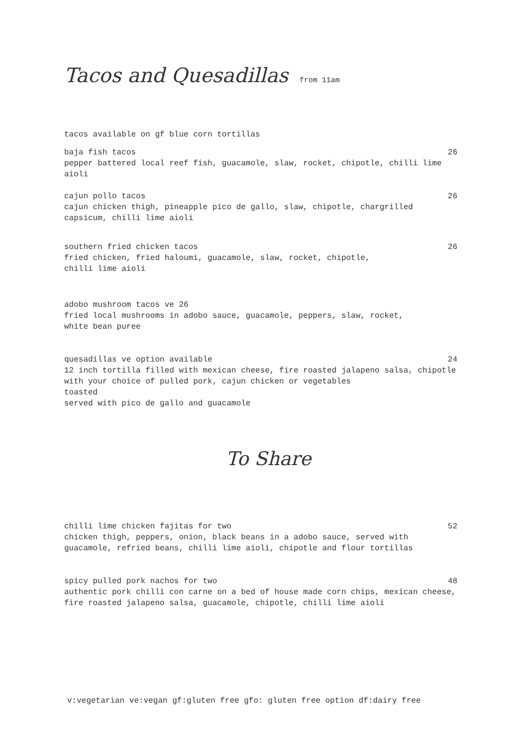Tacos and Quesadillas from 11am
tacos available on gf blue corn tortillas
baja fish tacos 26
pepper battered local reef fish, guacamole, slaw, rocket, chipotle, chilli lime aioli
cajun pollo tacos 26
cajun chicken thigh, pineapple pico de gallo, slaw, chipotle, chargrilled capsicum, chilli lime aioli
southern fried chicken tacos 26
fried chicken, fried haloumi, guacamole, slaw, rocket, chipotle,
chilli lime aioli
adobo mushroom tacos ve 26
fried local mushrooms in adobo sauce, guacamole, peppers, slaw, rocket,
white bean puree
quesadillas ve option available 24
12 inch tortilla filled with mexican cheese, fire roasted jalapeno salsa, chipotle with your choice of pulled pork, cajun chicken or vegetables
toasted
served with pico de gallo and guacamole
To Share
chilli lime chicken fajitas for two 52
chicken thigh, peppers, onion, black beans in a adobo sauce, served with guacamole, refried beans, chilli lime aioli, chipotle and flour tortillas
spicy pulled pork nachos for two 48
authentic pork chilli con carne on a bed of house made corn chips, mexican cheese, fire roasted jalapeno salsa, guacamole, chipotle, chilli lime aioli
v:vegetarian ve:vegan gf:gluten free gfo: gluten free option df:dairy free